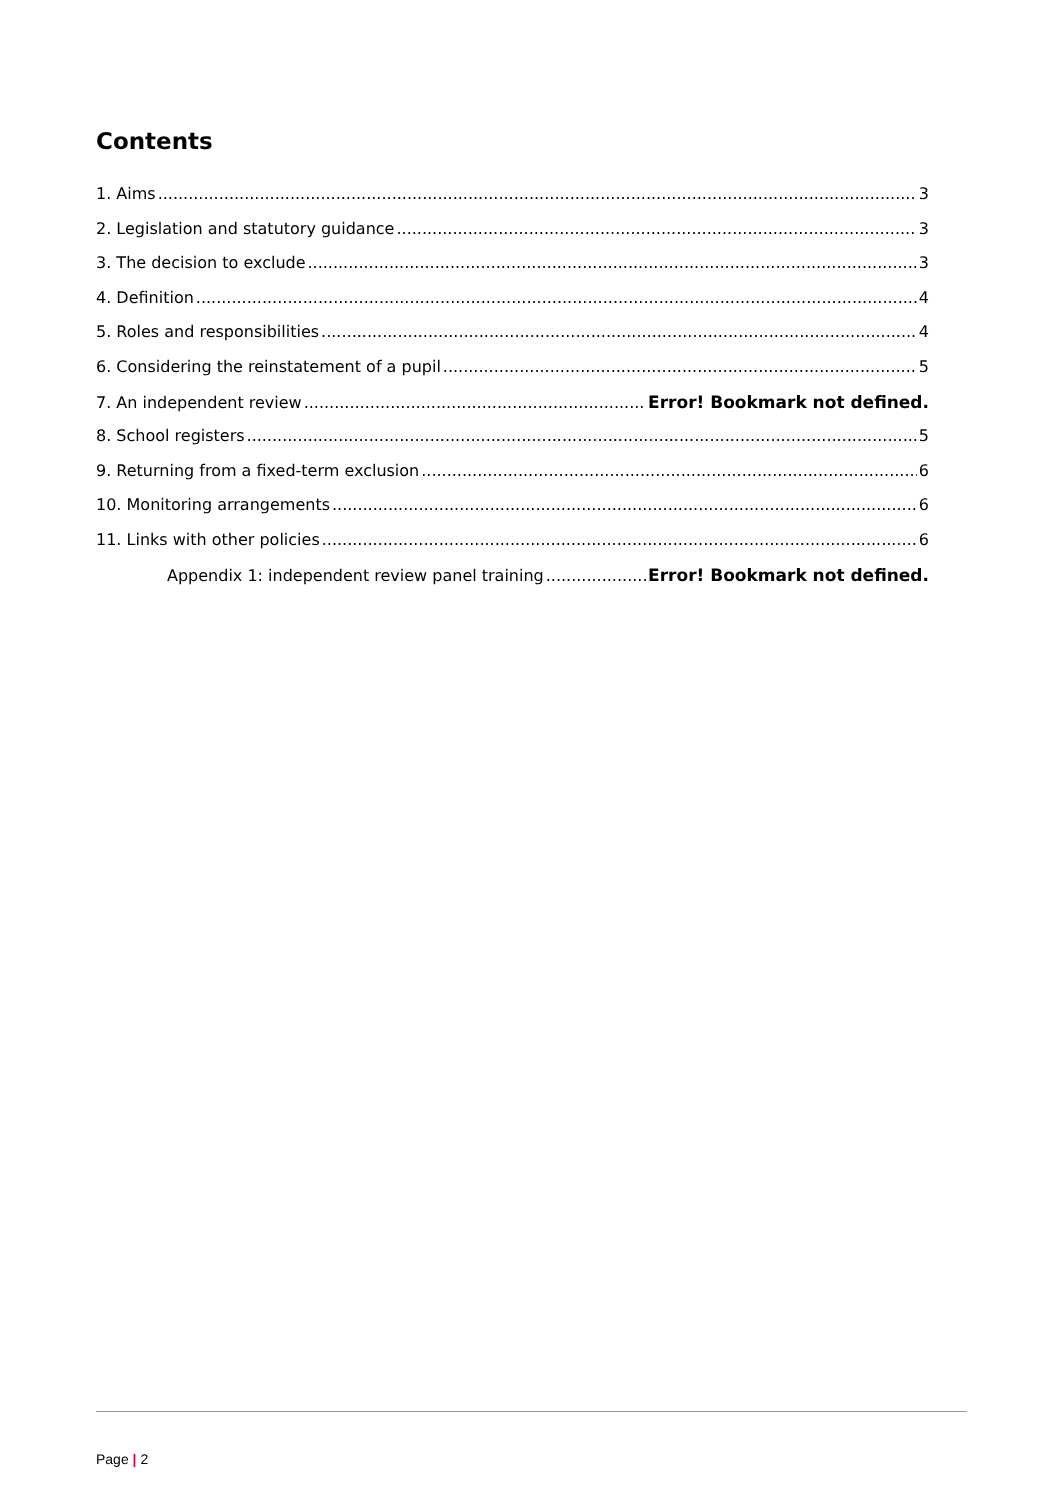Contents
1. Aims 3
2. Legislation and statutory guidance 3
3. The decision to exclude 3
4. Definition 4
5. Roles and responsibilities 4
6. Considering the reinstatement of a pupil 5
7. An independent review Error! Bookmark not defined.
8. School registers 5
9. Returning from a fixed-term exclusion 6
10. Monitoring arrangements 6
11. Links with other policies 6
Appendix 1: independent review panel training Error! Bookmark not defined.
Page | 2